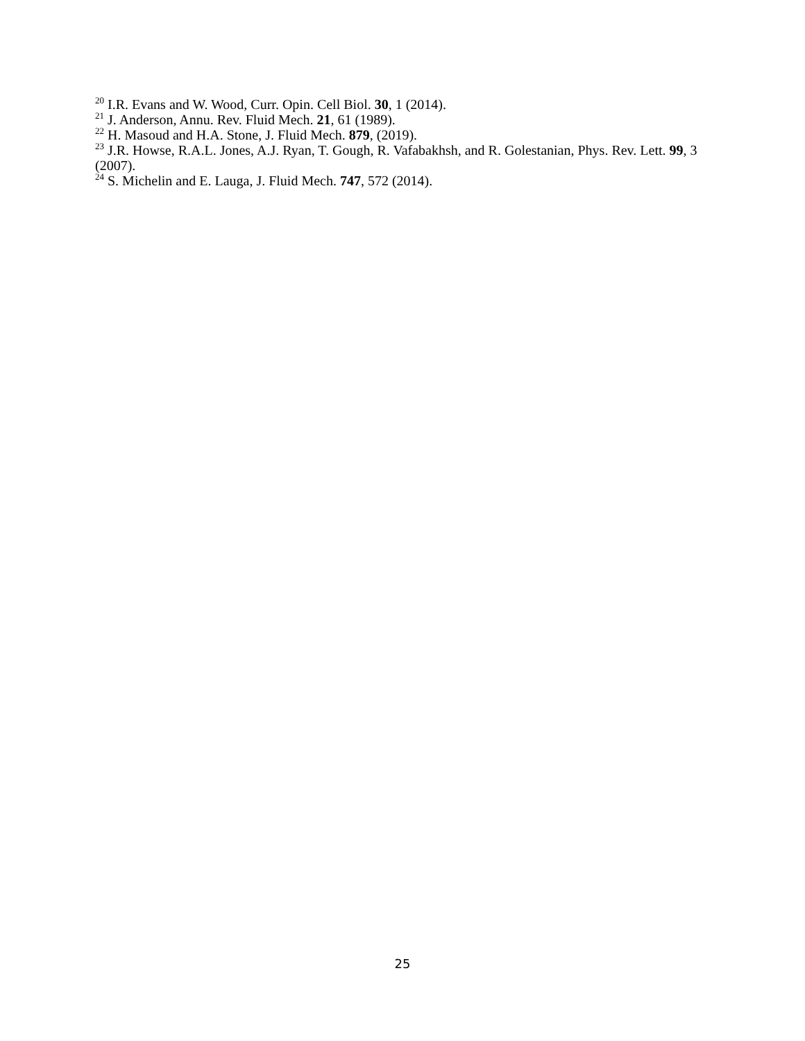<sup>20</sup> I.R. Evans and W. Wood, Curr. Opin. Cell Biol. 30, 1 (2014).
<sup>21</sup> J. Anderson, Annu. Rev. Fluid Mech. 21, 61 (1989).
<sup>22</sup> H. Masoud and H.A. Stone, J. Fluid Mech. 879, (2019).
<sup>23</sup> J.R. Howse, R.A.L. Jones, A.J. Ryan, T. Gough, R. Vafabakhsh, and R. Golestanian, Phys. Rev. Lett. 99, 3 (2007).
<sup>24</sup> S. Michelin and E. Lauga, J. Fluid Mech. 747, 572 (2014).
25